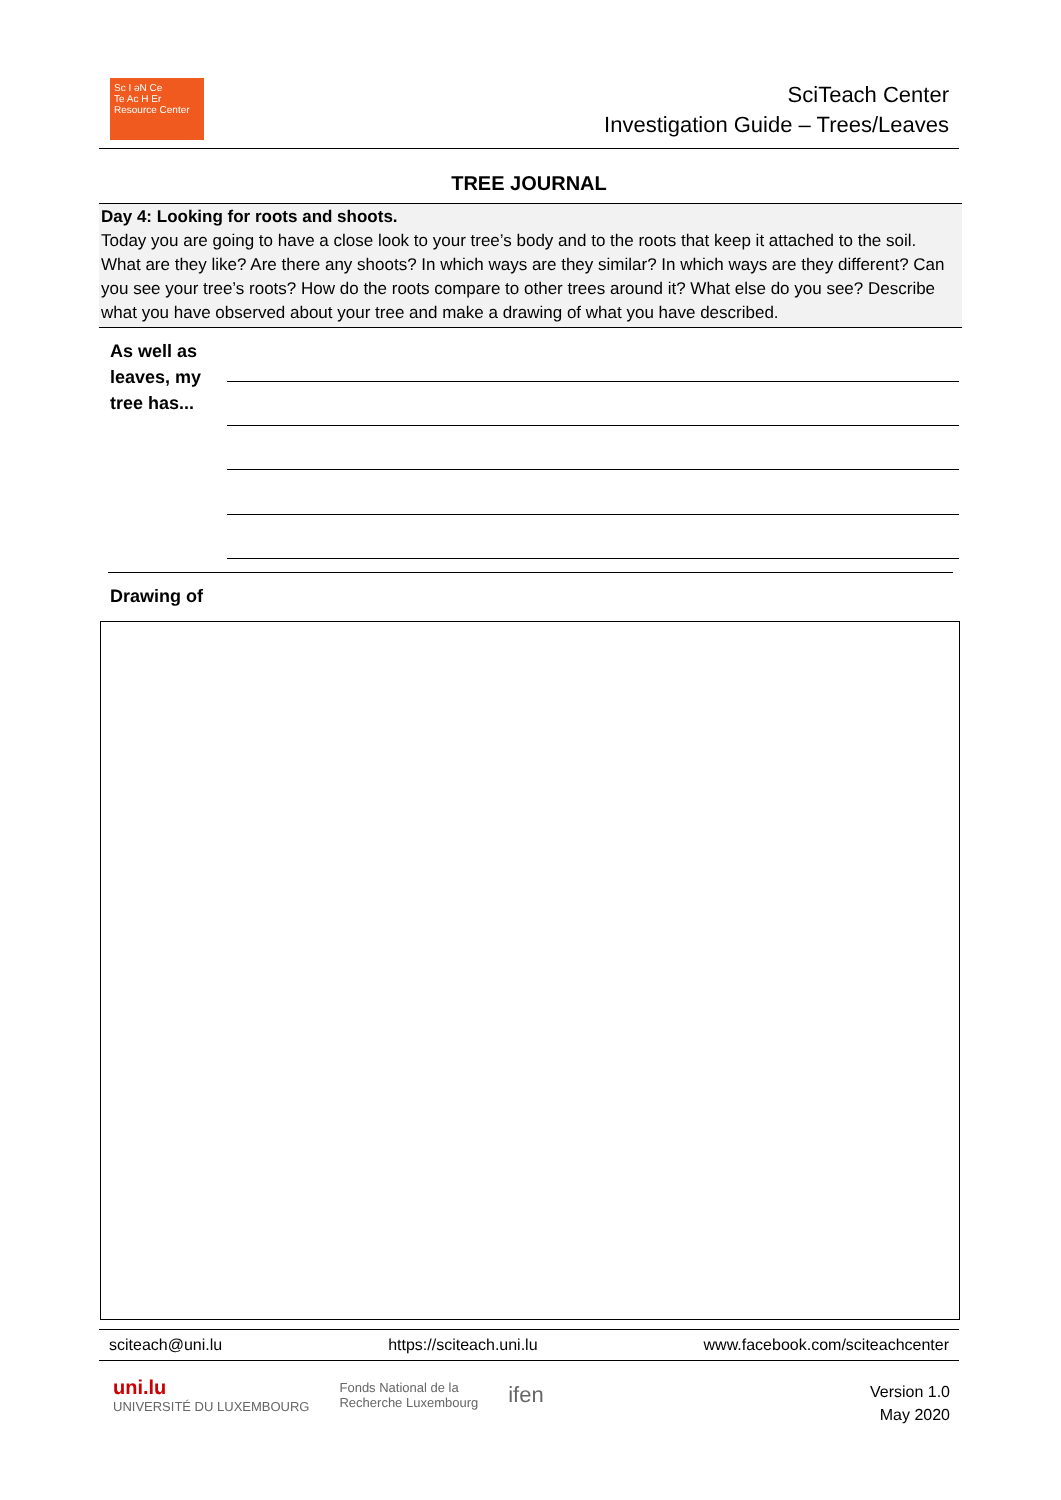Sc I əN Ce
Te Ac H Er
Resource Center
SciTeach Center
Investigation Guide – Trees/Leaves
TREE JOURNAL
Day 4: Looking for roots and shoots.
Today you are going to have a close look to your tree’s body and to the roots that keep it attached to the soil. What are they like? Are there any shoots? In which ways are they similar? In which ways are they different? Can you see your tree’s roots? How do the roots compare to other trees around it? What else do you see? Describe what you have observed about your tree and make a drawing of what you have described.
As well as
leaves, my
tree has...
Drawing of
sciteach@uni.lu https://sciteach.uni.lu www.facebook.com/sciteachcenter
uni.lu
UNIVERSITÉ DU LUXEMBOURG Fonds National de la
Recherche Luxembourg ifen
Version 1.0
May 2020